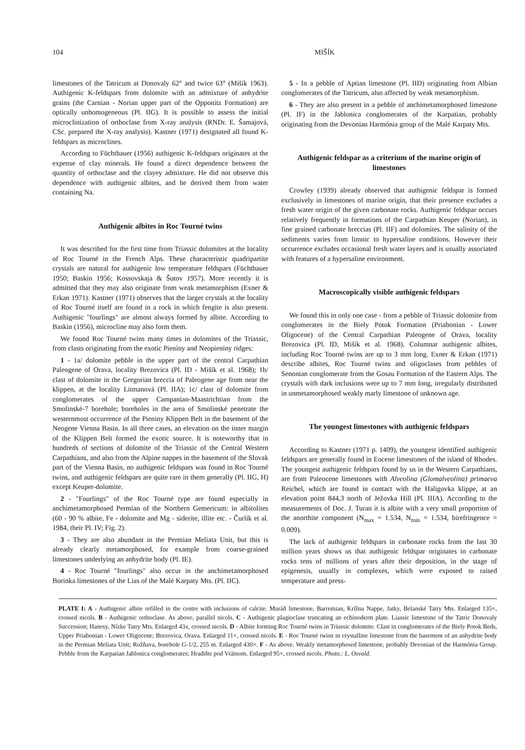104 MIŠÍK
limestones of the Tatricum at Donovaly 62° and twice 63° (Mišík 1963). Authigenic K-feldspars from dolomite with an admixture of anhydrite grains (the Carnian - Norian upper part of the Opponitz Formation) are optically unhomogeneous (Pl. IIG). It is possible to assess the initial microclinization of orthoclase from X-ray analysis (RNDr. E. Šamajová, CSc. prepared the X-ray analysis). Kastner (1971) designated all found K-feldspars as microclines.
According to Füchtbauer (1956) authigenic K-feldspars originates at the expense of clay minerals. He found a direct dependence between the quantity of orthoclase and the clayey admixture. He did not observe this dependence with authigenic albites, and he derived them from water containing Na.
Authigenic albites in Roc Tourné twins
It was described for the first time from Triassic dolomites at the locality of Roc Tourné in the French Alps. These characteristic quadripartite crystals are natural for authigenic low temperature feldspars (Füchtbauer 1950; Baskin 1956; Kossovskaja & Šutov 1957). More recently it is admitted that they may also originate from weak metamorphism (Exner & Erkan 1971). Kastner (1971) observes that the larger crystals at the locality of Roc Tourné itself are found in a rock in which fengite is also present. Authigenic "fourlings" are almost always formed by albite. According to Baskin (1956), microcline may also form them.
We found Roc Tourné twins many times in dolomites of the Triassic, from clasts originating from the exotic Pieniny and Neopieniny ridges:
1 - 1a/ dolomite pebble in the upper part of the central Carpathian Paleogene of Orava, locality Brezovica (Pl. ID - Mišík et al. 1968); 1b/ clast of dolomite in the Gregorian breccia of Paleogene age from near the klippen, at the locality Litmanová (Pl. IIA); 1c/ clast of dolomite from conglomerates of the upper Campanian-Maastrichtian from the Smolinské-7 borehole; boreholes in the area of Smolinské penetrate the westernmost occurrence of the Pieniny Klippen Belt in the basement of the Neogene Vienna Basin. In all three cases, an elevation on the inner margin of the Klippen Belt formed the exotic source. It is noteworthy that in hundreds of sections of dolomite of the Triassic of the Central Western Carpathians, and also from the Alpine nappes in the basement of the Slovak part of the Vienna Basin, no authigenic feldspars was found in Roc Tourné twins, and authigenic feldspars are quite rare in them generally (Pl. IIG, H) except Keuper-dolomite.
2 - "Fourlings" of the Roc Tourné type are found especially in anchimetamorphosed Permian of the Northern Gemericum: in albitolites (60 - 90 % albite, Fe - dolomite and Mg - siderite, illite etc. - Čurlík et al. 1984, their Pl. IV; Fig. 2).
3 - They are also abundant in the Permian Meliata Unit, but this is already clearly metamorphosed, for example from coarse-grained limestones underlying an anhydrite body (Pl. IE).
4 - Roc Tourné "fourlings" also occur in the anchimetamorphosed Borinka limestones of the Lias of the Malé Karpaty Mts. (Pl. IIC).
5 - In a pebble of Aptian limestone (Pl. IID) originating from Albian conglomerates of the Tatricum, also affected by weak metamorphism.
6 - They are also present in a pebble of anchimetamorphosed limestone (Pl. IF) in the Jablonica conglomerates of the Karpatian, probably originating from the Devonian Harmónia group of the Malé Karpaty Mts.
Authigenic feldspar as a criterium of the marine origin of limestones
Crowley (1939) already observed that authigenic feldspar is formed exclusively in limestones of marine origin, that their presence excludes a fresh water origin of the given carbonate rocks. Authigenic feldspar occurs relatively frequently in formations of the Carpathian Keuper (Norian), in fine grained carbonate breccias (Pl. IIF) and dolomites. The salinity of the sediments varies from limnic to hypersaline conditions. However their occurrence excludes occasional fresh water layers and is usually associated with features of a hypersaline environment.
Macroscopically visible authigenic feldspars
We found this in only one case - from a pebble of Triassic dolomite from conglomerates in the Biely Potok Formation (Priabonian - Lower Oligocene) of the Central Carpathian Paleogene of Orava, locality Brezovica (Pl. ID, Mišík et al. 1968). Columnar authigenic albites, including Roc Tourné twins are up to 3 mm long. Exner & Erkan (1971) describe albites, Roc Tourné twins and oligoclases from pebbles of Senonian conglomerate from the Gosau Formation of the Eastern Alps. The crystals with dark inclusions were up to 7 mm long, irregularly distributed in unmetamorphosed weakly marly limestone of unknown age.
The youngest limestones with authigenic feldspars
According to Kastner (1971 p. 1409), the youngest identified authigenic feldspars are generally found in Eocene limestones of the island of Rhodes. The youngest authigenic feldspars found by us in the Western Carpathians, are from Paleocene limestones with Alveolina (Glomalveolina) primaeva Reichel, which are found in contact with the Haligovka klippe, at an elevation point 844,3 north of Ježovka Hill (Pl. IIIA). According to the measurements of Doc. J. Turan it is albite with a very small proportion of the anorthite component (N<sub>max</sub> = 1.534, N<sub>min</sub> = 1.534, birefringence = 0.009).
The lack of authigenic feldspars in carbonate rocks from the last 30 million years shows us that authigenic feldspar originates in carbonate rocks tens of millions of years after their deposition, in the stage of epigenesis, usually in complexes, which were exposed to raised temperature and press-
PLATE I: A - Authigenic albite refilled in the centre with inclusions of calcite. Muráň limestone, Barremian, Krížna Nappe, Jatky, Belanské Tatry Mts. Enlarged 135×, crossed nicols. B - Authigenic orthoclase. As above, parallel nicols. C - Authigenic plagioclase truncating an echinoderm plate. Liassic limestone of the Tatric Donovaly Succession; Hanesy, Nízke Tatry Mts. Enlarged 43x, crossed nicols. D - Albite forming Roc Tourné twins in Triassic dolomite. Clast in conglomerates of the Biely Potok Beds, Upper Priabonian - Lower Oligocene; Brezovica, Orava. Enlarged 11×, crossed nicols. E - Roc Tourné twins in crystalline limestone from the basement of an anhydrite body in the Permian Meliata Unit; Rožňava, borehole G-1/2, 255 m. Enlarged 430×. F - As above. Weakly metamorphosed limestone, probably Devonian of the Harmónia Group. Pebble from the Karpatian Jablonica conglomerates; Hradište pod Vrátnom. Enlarged 95×, crossed nicols. Photo.: L. Osvald.